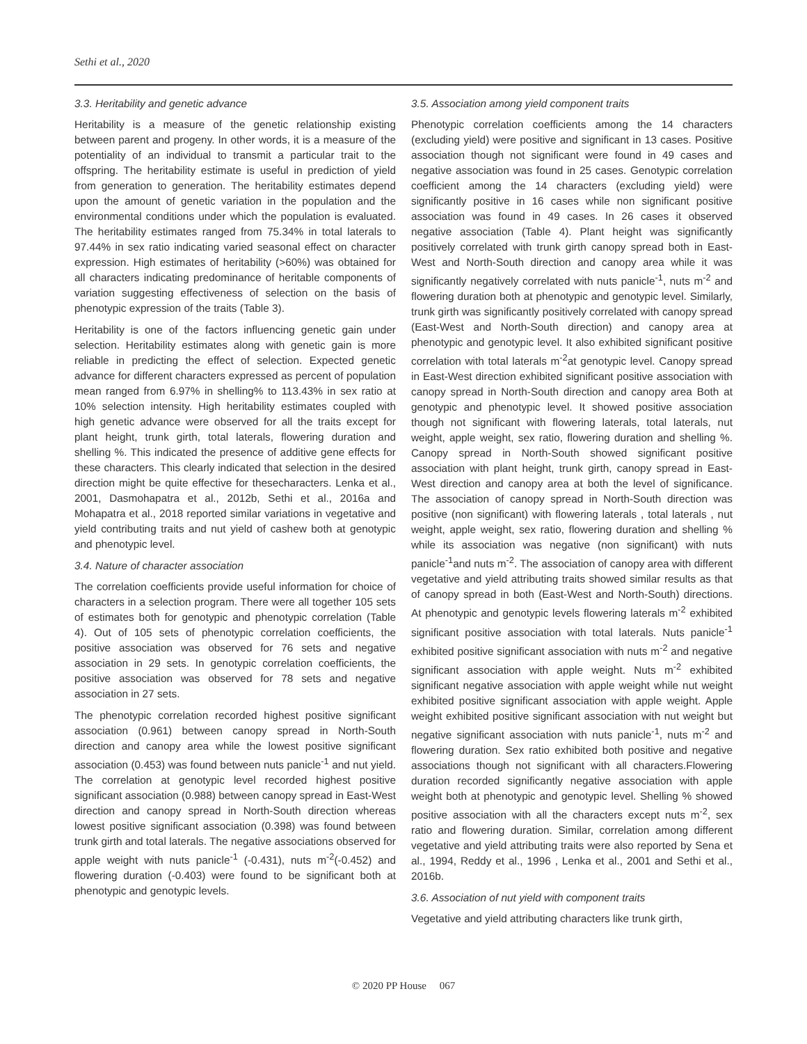Sethi et al., 2020
3.3. Heritability and genetic advance
Heritability is a measure of the genetic relationship existing between parent and progeny. In other words, it is a measure of the potentiality of an individual to transmit a particular trait to the offspring. The heritability estimate is useful in prediction of yield from generation to generation. The heritability estimates depend upon the amount of genetic variation in the population and the environmental conditions under which the population is evaluated. The heritability estimates ranged from 75.34% in total laterals to 97.44% in sex ratio indicating varied seasonal effect on character expression. High estimates of heritability (>60%) was obtained for all characters indicating predominance of heritable components of variation suggesting effectiveness of selection on the basis of phenotypic expression of the traits (Table 3).
Heritability is one of the factors influencing genetic gain under selection. Heritability estimates along with genetic gain is more reliable in predicting the effect of selection. Expected genetic advance for different characters expressed as percent of population mean ranged from 6.97% in shelling% to 113.43% in sex ratio at 10% selection intensity. High heritability estimates coupled with high genetic advance were observed for all the traits except for plant height, trunk girth, total laterals, flowering duration and shelling %. This indicated the presence of additive gene effects for these characters. This clearly indicated that selection in the desired direction might be quite effective for thesecharacters. Lenka et al., 2001, Dasmohapatra et al., 2012b, Sethi et al., 2016a and Mohapatra et al., 2018 reported similar variations in vegetative and yield contributing traits and nut yield of cashew both at genotypic and phenotypic level.
3.4. Nature of character association
The correlation coefficients provide useful information for choice of characters in a selection program. There were all together 105 sets of estimates both for genotypic and phenotypic correlation (Table 4). Out of 105 sets of phenotypic correlation coefficients, the positive association was observed for 76 sets and negative association in 29 sets. In genotypic correlation coefficients, the positive association was observed for 78 sets and negative association in 27 sets.
The phenotypic correlation recorded highest positive significant association (0.961) between canopy spread in North-South direction and canopy area while the lowest positive significant association (0.453) was found between nuts panicle<sup>-1</sup> and nut yield. The correlation at genotypic level recorded highest positive significant association (0.988) between canopy spread in East-West direction and canopy spread in North-South direction whereas lowest positive significant association (0.398) was found between trunk girth and total laterals. The negative associations observed for apple weight with nuts panicle<sup>-1</sup> (-0.431), nuts m<sup>-2</sup>(-0.452) and flowering duration (-0.403) were found to be significant both at phenotypic and genotypic levels.
3.5. Association among yield component traits
Phenotypic correlation coefficients among the 14 characters (excluding yield) were positive and significant in 13 cases. Positive association though not significant were found in 49 cases and negative association was found in 25 cases. Genotypic correlation coefficient among the 14 characters (excluding yield) were significantly positive in 16 cases while non significant positive association was found in 49 cases. In 26 cases it observed negative association (Table 4). Plant height was significantly positively correlated with trunk girth canopy spread both in East-West and North-South direction and canopy area while it was significantly negatively correlated with nuts panicle<sup>-1</sup>, nuts m<sup>-2</sup> and flowering duration both at phenotypic and genotypic level. Similarly, trunk girth was significantly positively correlated with canopy spread (East-West and North-South direction) and canopy area at phenotypic and genotypic level. It also exhibited significant positive correlation with total laterals m<sup>-2</sup>at genotypic level. Canopy spread in East-West direction exhibited significant positive association with canopy spread in North-South direction and canopy area Both at genotypic and phenotypic level. It showed positive association though not significant with flowering laterals, total laterals, nut weight, apple weight, sex ratio, flowering duration and shelling %. Canopy spread in North-South showed significant positive association with plant height, trunk girth, canopy spread in East-West direction and canopy area at both the level of significance. The association of canopy spread in North-South direction was positive (non significant) with flowering laterals , total laterals , nut weight, apple weight, sex ratio, flowering duration and shelling % while its association was negative (non significant) with nuts panicle<sup>-1</sup>and nuts m<sup>-2</sup>. The association of canopy area with different vegetative and yield attributing traits showed similar results as that of canopy spread in both (East-West and North-South) directions. At phenotypic and genotypic levels flowering laterals m<sup>-2</sup> exhibited significant positive association with total laterals. Nuts panicle<sup>-1</sup> exhibited positive significant association with nuts m<sup>-2</sup> and negative significant association with apple weight. Nuts m<sup>-2</sup> exhibited significant negative association with apple weight while nut weight exhibited positive significant association with apple weight. Apple weight exhibited positive significant association with nut weight but negative significant association with nuts panicle<sup>-1</sup>, nuts m<sup>-2</sup> and flowering duration. Sex ratio exhibited both positive and negative associations though not significant with all characters.Flowering duration recorded significantly negative association with apple weight both at phenotypic and genotypic level. Shelling % showed positive association with all the characters except nuts m<sup>-2</sup>, sex ratio and flowering duration. Similar, correlation among different vegetative and yield attributing traits were also reported by Sena et al., 1994, Reddy et al., 1996 , Lenka et al., 2001 and Sethi et al., 2016b.
3.6. Association of nut yield with component traits
Vegetative and yield attributing characters like trunk girth,
© 2020 PP House 067